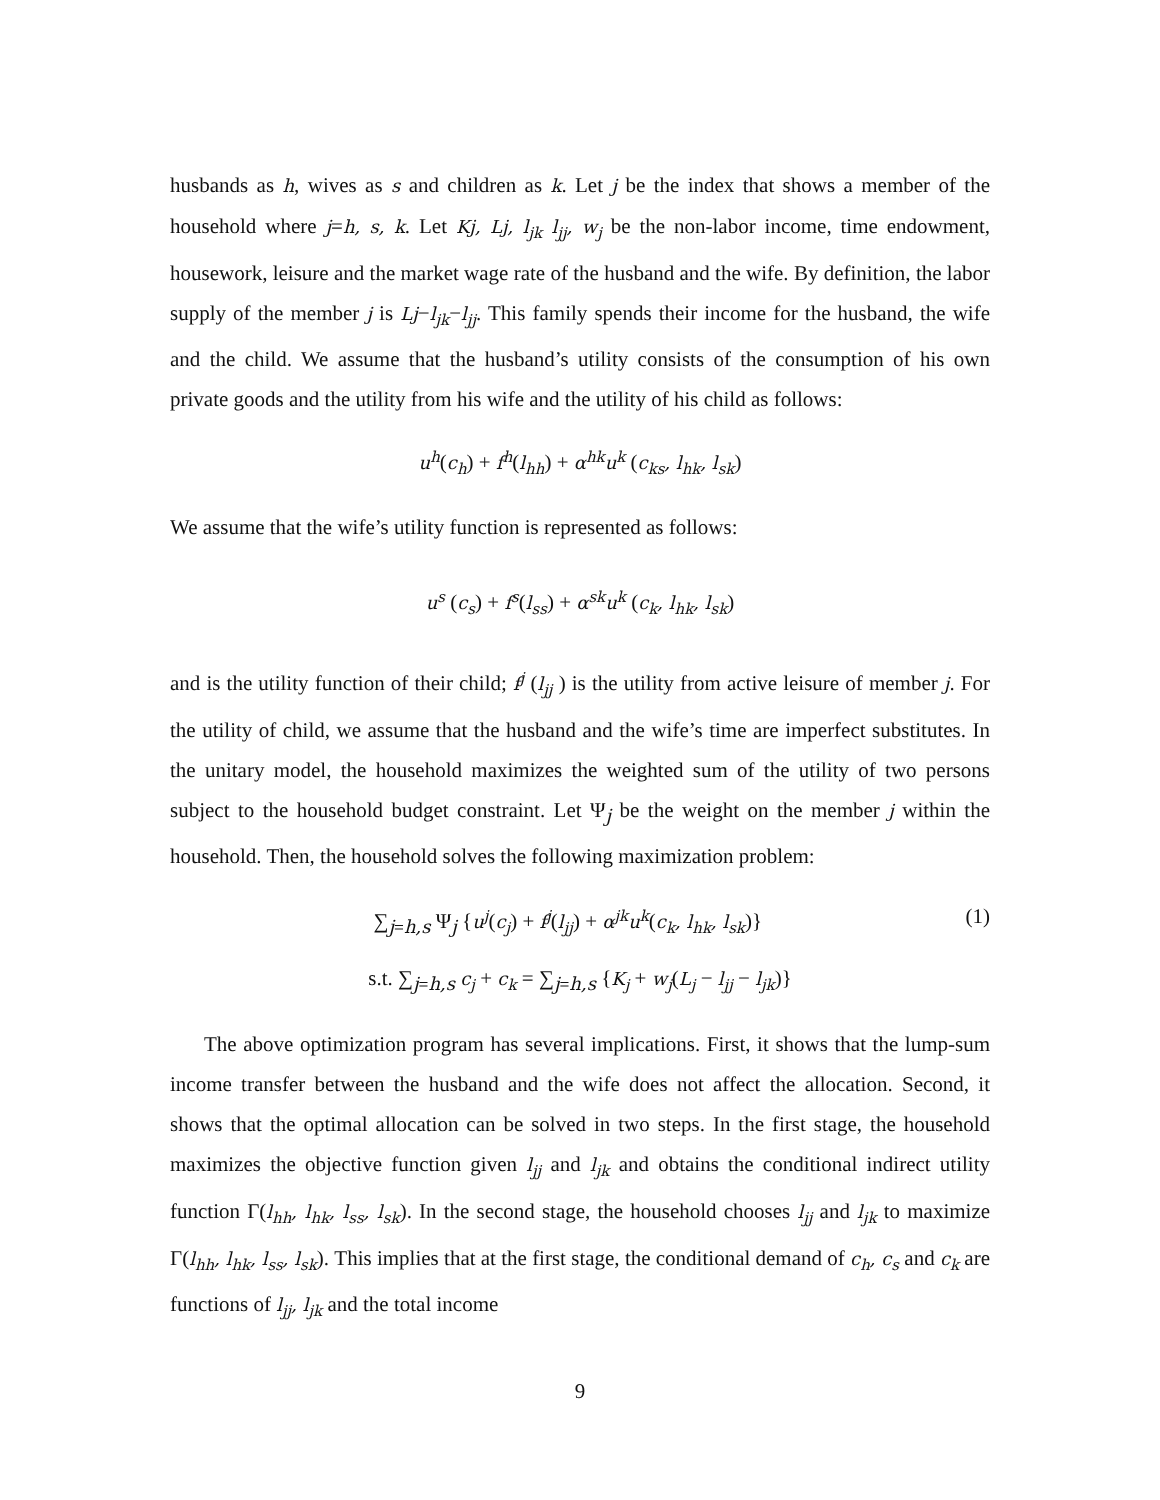husbands as h, wives as s and children as k. Let j be the index that shows a member of the household where j=h, s, k. Let Kj, Lj, l<sub>jk</sub> l<sub>jj</sub>, w<sub>j</sub> be the non-labor income, time endowment, housework, leisure and the market wage rate of the husband and the wife. By definition, the labor supply of the member j is Lj−l<sub>jk</sub>−l<sub>jj</sub>. This family spends their income for the husband, the wife and the child. We assume that the husband’s utility consists of the consumption of his own private goods and the utility from his wife and the utility of his child as follows:
u<sup>h</sup>(c<sub>h</sub>) + f<sup>h</sup>(l<sub>hh</sub>) + α<sup>hk</sup>u<sup>k</sup> (c<sub>ks</sub>, l<sub>hk</sub>, l<sub>sk</sub>)
We assume that the wife’s utility function is represented as follows:
u<sup>s</sup> (c<sub>s</sub>) + f<sup>s</sup>(l<sub>ss</sub>) + α<sup>sk</sup>u<sup>k</sup> (c<sub>k</sub>, l<sub>hk</sub>, l<sub>sk</sub>)
and is the utility function of their child; f<sup>j</sup> (l<sub>jj</sub> ) is the utility from active leisure of member j. For the utility of child, we assume that the husband and the wife’s time are imperfect substitutes. In the unitary model, the household maximizes the weighted sum of the utility of two persons subject to the household budget constraint. Let Ψ<sub>j</sub> be the weight on the member j within the household. Then, the household solves the following maximization problem:
∑<sub>j=h,s</sub> Ψ<sub>j</sub> {u<sup>j</sup>(c<sub>j</sub>) + f<sup>j</sup>(l<sub>jj</sub>) + α<sup>jk</sup>u<sup>k</sup>(c<sub>k</sub>, l<sub>hk</sub>, l<sub>sk</sub>)}
(1)
s.t. ∑<sub>j=h,s</sub> c<sub>j</sub> + c<sub>k</sub> = ∑<sub>j=h,s</sub> {K<sub>j</sub> + w<sub>j</sub>(L<sub>j</sub> − l<sub>jj</sub> − l<sub>jk</sub>)}
The above optimization program has several implications. First, it shows that the lump-sum income transfer between the husband and the wife does not affect the allocation. Second, it shows that the optimal allocation can be solved in two steps. In the first stage, the household maximizes the objective function given l<sub>jj</sub> and l<sub>jk</sub> and obtains the conditional indirect utility function Γ(l<sub>hh</sub>, l<sub>hk</sub>, l<sub>ss</sub>, l<sub>sk</sub>). In the second stage, the household chooses l<sub>jj</sub> and l<sub>jk</sub> to maximize Γ(l<sub>hh</sub>, l<sub>hk</sub>, l<sub>ss</sub>, l<sub>sk</sub>). This implies that at the first stage, the conditional demand of c<sub>h</sub>, c<sub>s</sub> and c<sub>k</sub> are functions of l<sub>jj</sub>, l<sub>jk</sub> and the total income
9